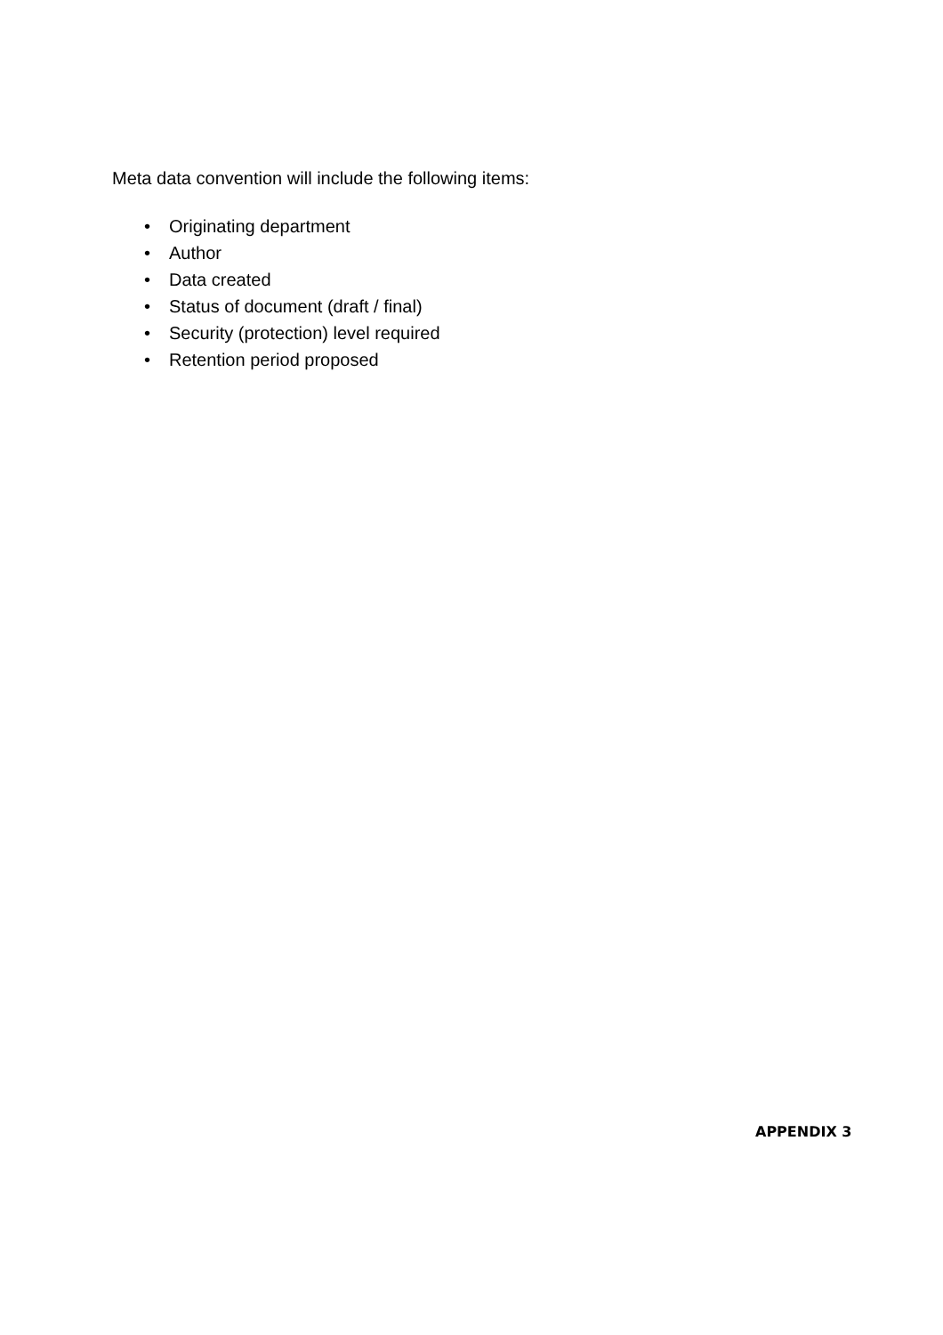Meta data convention will include the following items:
• Originating department
• Author
• Data created
• Status of document (draft / final)
• Security (protection) level required
• Retention period proposed
APPENDIX 3